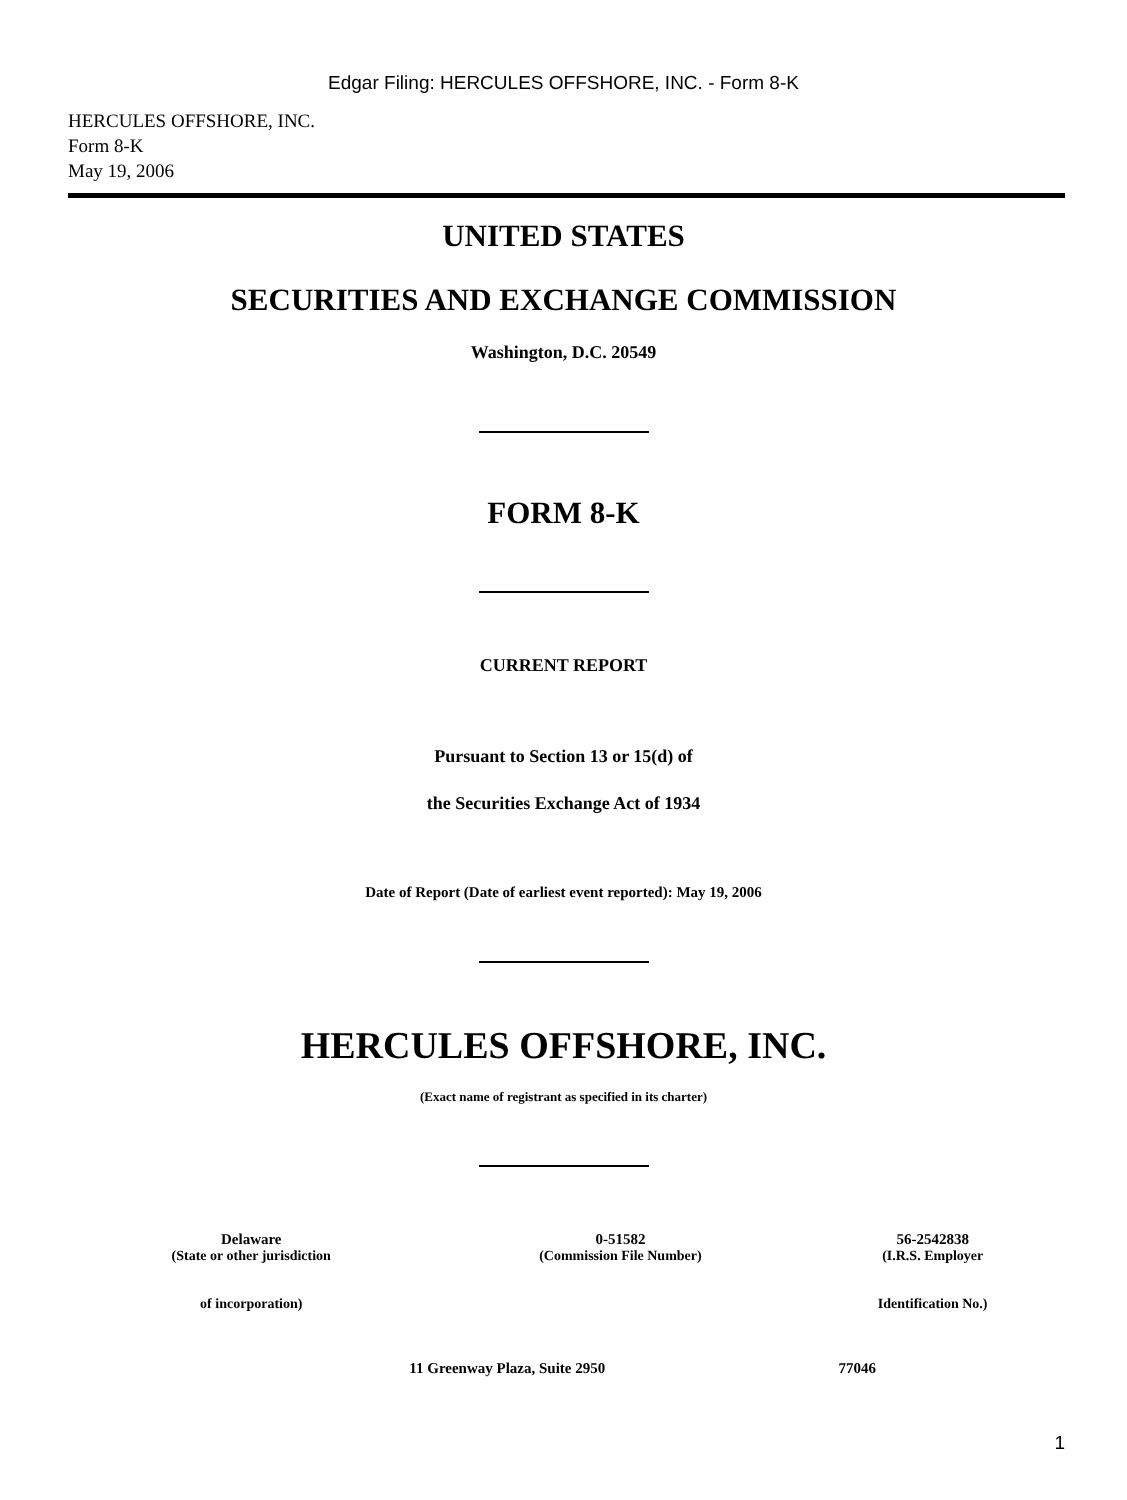Edgar Filing: HERCULES OFFSHORE, INC. - Form 8-K
HERCULES OFFSHORE, INC.
Form 8-K
May 19, 2006
UNITED STATES
SECURITIES AND EXCHANGE COMMISSION
Washington, D.C. 20549
FORM 8-K
CURRENT REPORT
Pursuant to Section 13 or 15(d) of
the Securities Exchange Act of 1934
Date of Report (Date of earliest event reported): May 19, 2006
HERCULES OFFSHORE, INC.
(Exact name of registrant as specified in its charter)
| Delaware | 0-51582 | 56-2542838 |
| (State or other jurisdiction | (Commission File Number) | (I.R.S. Employer |
| of incorporation) | | Identification No.) |
| 11 Greenway Plaza, Suite 2950 | 77046 |
1